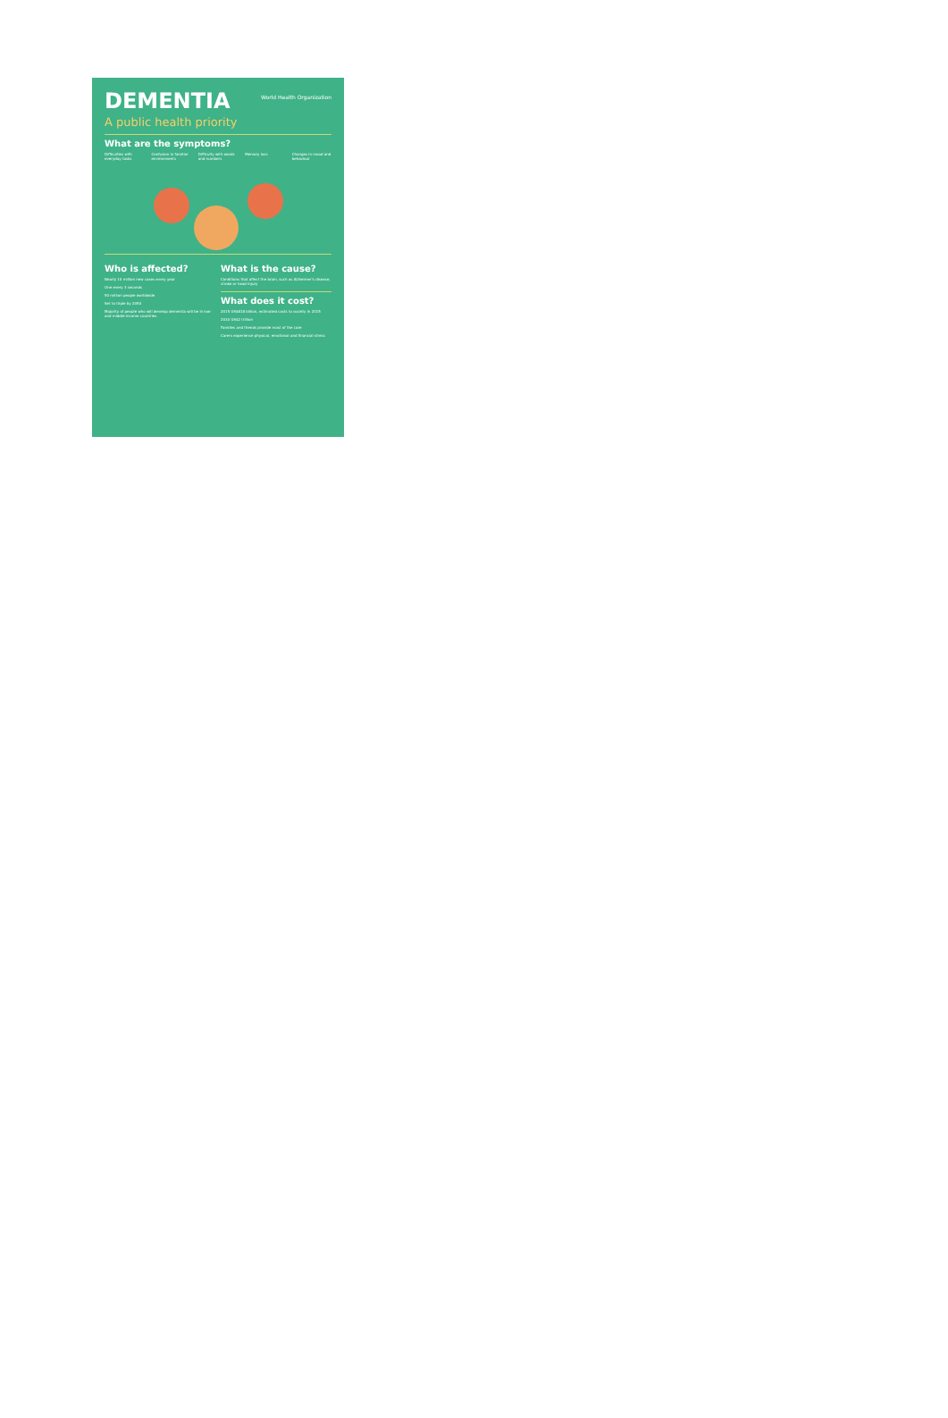World Health Organization
DEMENTIA
A public health priority
What are the symptoms?
Difficulties with everyday tasks
Confusion in familiar environments
Difficulty with words and numbers
Memory loss Changes in mood and behaviour
Who is affected?
Nearly 10 million new cases every year
One every 3 seconds
50 million people worldwide
Set to triple by 2050
Majority of people who will develop dementia will be in low- and middle-income countries
What is the cause?
Conditions that affect the brain, such as Alzheimer's disease, stroke or head injury
What does it cost?
2015 US$818 billion, estimated costs to society in 2015
2030 US$2 trillion
Families and friends provide most of the care
Carers experience physical, emotional and financial stress